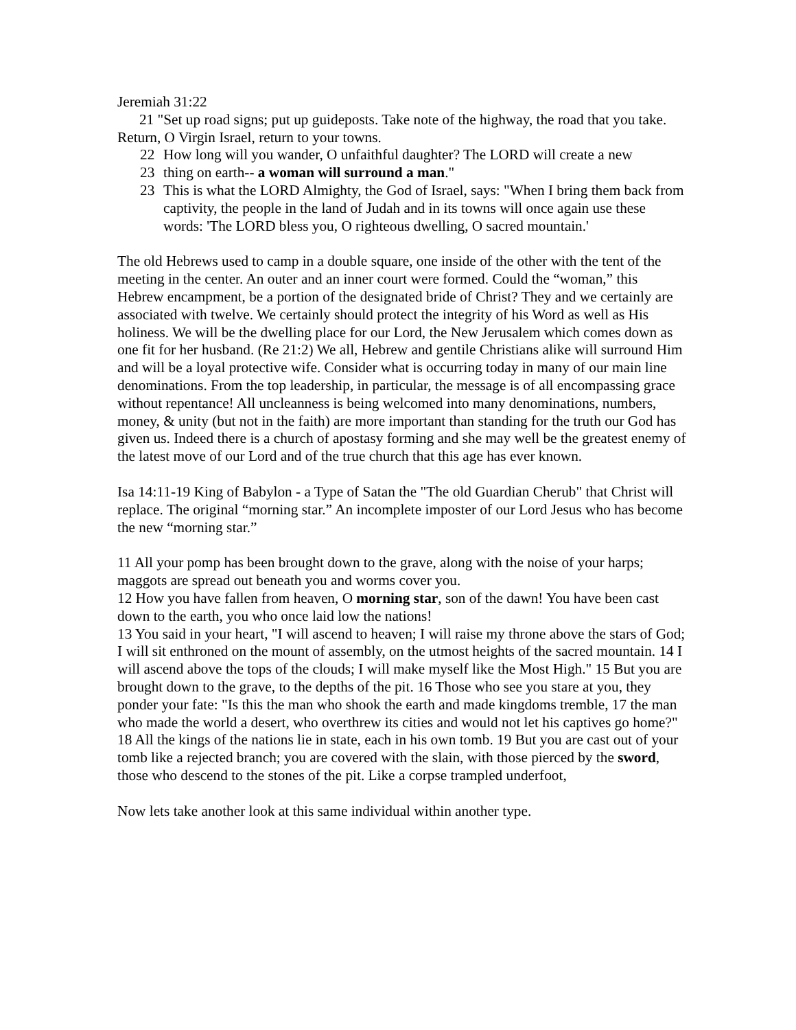Jeremiah 31:22
21 "Set up road signs; put up guideposts. Take note of the highway, the road that you take. Return, O Virgin Israel, return to your towns.
22 How long will you wander, O unfaithful daughter? The LORD will create a new
23 thing on earth-- a woman will surround a man."
23 This is what the LORD Almighty, the God of Israel, says: "When I bring them back from captivity, the people in the land of Judah and in its towns will once again use these words: 'The LORD bless you, O righteous dwelling, O sacred mountain.'
The old Hebrews used to camp in a double square, one inside of the other with the tent of the meeting in the center. An outer and an inner court were formed. Could the “woman,” this Hebrew encampment, be a portion of the designated bride of Christ? They and we certainly are associated with twelve. We certainly should protect the integrity of his Word as well as His holiness. We will be the dwelling place for our Lord, the New Jerusalem which comes down as one fit for her husband. (Re 21:2) We all, Hebrew and gentile Christians alike will surround Him and will be a loyal protective wife. Consider what is occurring today in many of our main line denominations. From the top leadership, in particular, the message is of all encompassing grace without repentance! All uncleanness is being welcomed into many denominations, numbers, money, & unity (but not in the faith) are more important than standing for the truth our God has given us. Indeed there is a church of apostasy forming and she may well be the greatest enemy of the latest move of our Lord and of the true church that this age has ever known.
Isa 14:11-19 King of Babylon - a Type of Satan the "The old Guardian Cherub" that Christ will replace. The original “morning star.” An incomplete imposter of our Lord Jesus who has become the new “morning star.”
11 All your pomp has been brought down to the grave, along with the noise of your harps; maggots are spread out beneath you and worms cover you.
12 How you have fallen from heaven, O morning star, son of the dawn! You have been cast down to the earth, you who once laid low the nations!
13 You said in your heart, "I will ascend to heaven; I will raise my throne above the stars of God; I will sit enthroned on the mount of assembly, on the utmost heights of the sacred mountain. 14 I will ascend above the tops of the clouds; I will make myself like the Most High." 15 But you are brought down to the grave, to the depths of the pit. 16 Those who see you stare at you, they ponder your fate: "Is this the man who shook the earth and made kingdoms tremble, 17 the man who made the world a desert, who overthrew its cities and would not let his captives go home?"
18 All the kings of the nations lie in state, each in his own tomb. 19 But you are cast out of your tomb like a rejected branch; you are covered with the slain, with those pierced by the sword, those who descend to the stones of the pit. Like a corpse trampled underfoot,
Now lets take another look at this same individual within another type.